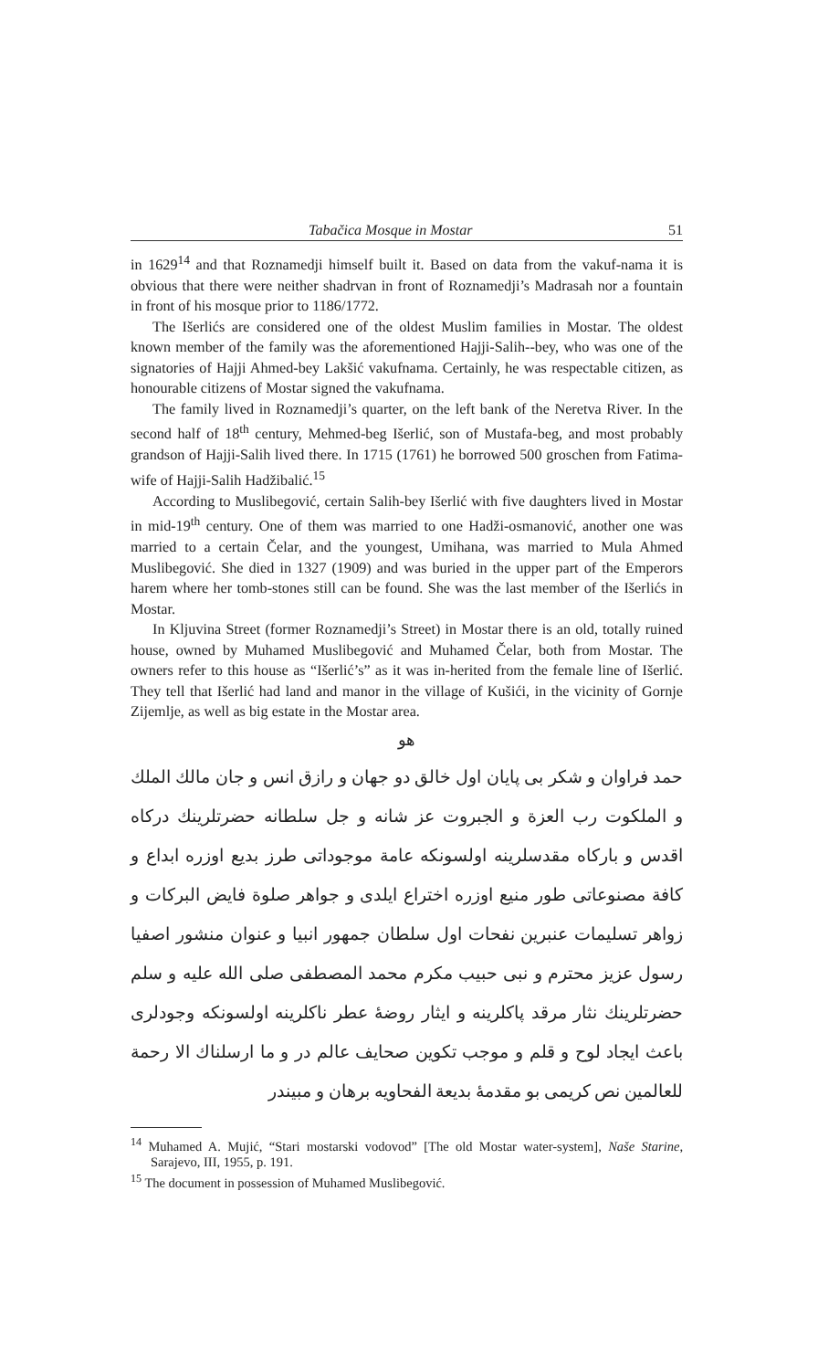Tabačica Mosque in Mostar 51
in 1629<sup>14</sup> and that Roznamedji himself built it. Based on data from the vakuf-nama it is obvious that there were neither shadrvan in front of Roznamedji’s Madrasah nor a fountain in front of his mosque prior to 1186/1772.
The Išerlićs are considered one of the oldest Muslim families in Mostar. The oldest known member of the family was the aforementioned Hajji-Salih--bey, who was one of the signatories of Hajji Ahmed-bey Lakšić vakufnama. Certainly, he was respectable citizen, as honourable citizens of Mostar signed the vakufnama.
The family lived in Roznamedji’s quarter, on the left bank of the Neretva River. In the second half of 18<sup>th</sup> century, Mehmed-beg Išerlić, son of Mustafa-beg, and most probably grandson of Hajji-Salih lived there. In 1715 (1761) he borrowed 500 groschen from Fatima- wife of Hajji-Salih Hadžibalić.<sup>15</sup>
According to Muslibegović, certain Salih-bey Išerlić with five daughters lived in Mostar in mid-19<sup>th</sup> century. One of them was married to one Hadži-osmanović, another one was married to a certain Čelar, and the youngest, Umihana, was married to Mula Ahmed Muslibegović. She died in 1327 (1909) and was buried in the upper part of the Emperors harem where her tomb-stones still can be found. She was the last member of the Išerlićs in Mostar.
In Kljuvina Street (former Roznamedji’s Street) in Mostar there is an old, totally ruined house, owned by Muhamed Muslibegović and Muhamed Čelar, both from Mostar. The owners refer to this house as “Išerlić’s” as it was in-herited from the female line of Išerlić. They tell that Išerlić had land and manor in the village of Kušići, in the vicinity of Gornje Zijemlje, as well as big estate in the Mostar area.
هو
حمد فراوان و شكر بى پايان اول خالق دو جهان و رازق انس و جان مالك الملك و الملكوت رب العزة و الجبروت عز شانه و جل سلطانه حضرتلرينك دركاه اقدس و باركاه مقدسلرينه اولسونكه عامة موجوداتى طرز بديع اوزره ابداع و كافة مصنوعاتى طور منيع اوزره اختراع ايلدى و جواهر صلوة فايض البركات و زواهر تسليمات عنبرين نفحات اول سلطان جمهور انبيا و عنوان منشور اصفيا رسول عزيز محترم و نبى حبيب مكرم محمد المصطفى صلى الله عليه و سلم حضرتلرينك نثار مرقد پاكلرينه و ايثار روضهٔ عطر ناكلرينه اولسونكه وجودلرى باعث ايجاد لوح و قلم و موجب تكوين صحايف عالم در و ما ارسلناك الا رحمة للعالمين نص كريمى بو مقدمهٔ بديعة الفحاويه برهان و مبيندر
<sup>14</sup> Muhamed A. Mujić, “Stari mostarski vodovod” [The old Mostar water-system], Naše Starine, Sarajevo, III, 1955, p. 191.
<sup>15</sup> The document in possession of Muhamed Muslibegović.